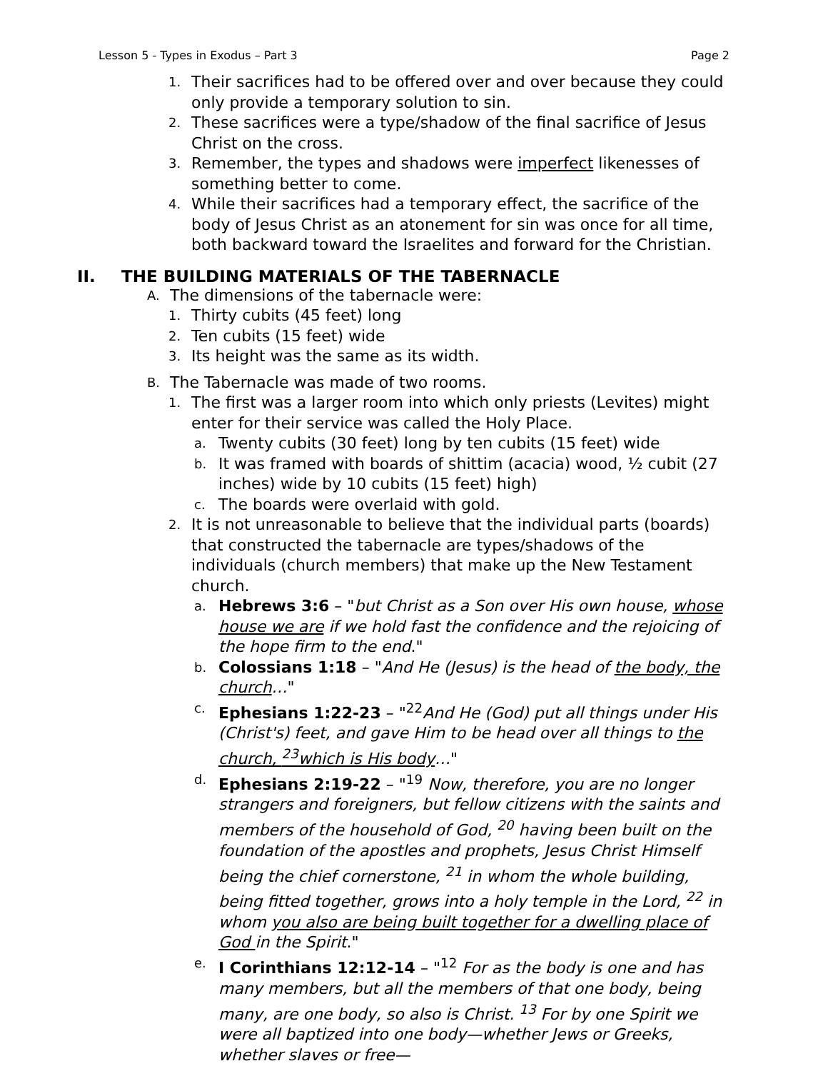Lesson 5 - Types in Exodus – Part 3 Page 2
1. Their sacrifices had to be offered over and over because they could only provide a temporary solution to sin.
2. These sacrifices were a type/shadow of the final sacrifice of Jesus Christ on the cross.
3. Remember, the types and shadows were imperfect likenesses of something better to come.
4. While their sacrifices had a temporary effect, the sacrifice of the body of Jesus Christ as an atonement for sin was once for all time, both backward toward the Israelites and forward for the Christian.
II. THE BUILDING MATERIALS OF THE TABERNACLE
A. The dimensions of the tabernacle were:
1. Thirty cubits (45 feet) long
2. Ten cubits (15 feet) wide
3. Its height was the same as its width.
B. The Tabernacle was made of two rooms.
1. The first was a larger room into which only priests (Levites) might enter for their service was called the Holy Place.
a. Twenty cubits (30 feet) long by ten cubits (15 feet) wide
b. It was framed with boards of shittim (acacia) wood, ½ cubit (27 inches) wide by 10 cubits (15 feet) high)
c. The boards were overlaid with gold.
2. It is not unreasonable to believe that the individual parts (boards) that constructed the tabernacle are types/shadows of the individuals (church members) that make up the New Testament church.
a. Hebrews 3:6 – "but Christ as a Son over His own house, whose house we are if we hold fast the confidence and the rejoicing of the hope firm to the end."
b. Colossians 1:18 – "And He (Jesus) is the head of the body, the church…"
c. Ephesians 1:22-23 – "<sup>22</sup>And He (God) put all things under His (Christ's) feet, and gave Him to be head over all things to the church, <sup>23</sup>which is His body…"
d. Ephesians 2:19-22 – "<sup>19</sup> Now, therefore, you are no longer strangers and foreigners, but fellow citizens with the saints and members of the household of God, <sup>20</sup> having been built on the foundation of the apostles and prophets, Jesus Christ Himself being the chief cornerstone, <sup>21</sup> in whom the whole building, being fitted together, grows into a holy temple in the Lord, <sup>22</sup> in whom you also are being built together for a dwelling place of God in the Spirit."
e. I Corinthians 12:12-14 – "<sup>12</sup> For as the body is one and has many members, but all the members of that one body, being many, are one body, so also is Christ. <sup>13</sup> For by one Spirit we were all baptized into one body—whether Jews or Greeks, whether slaves or free—